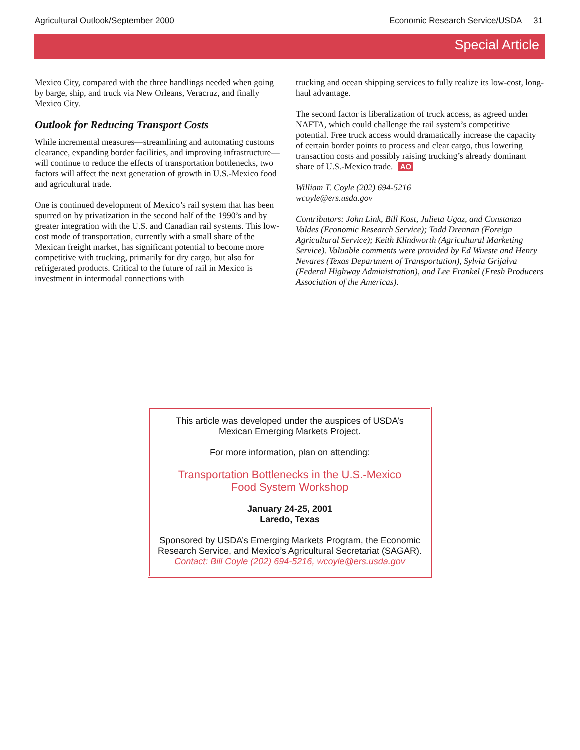Agricultural Outlook/September 2000 Economic Research Service/USDA 31
Special Article
Mexico City, compared with the three handlings needed when going by barge, ship, and truck via New Orleans, Veracruz, and finally Mexico City.
Outlook for Reducing Transport Costs
While incremental measures—streamlining and automating customs clearance, expanding border facilities, and improving infrastructure—will continue to reduce the effects of transportation bottlenecks, two factors will affect the next generation of growth in U.S.-Mexico food and agricultural trade.
One is continued development of Mexico’s rail system that has been spurred on by privatization in the second half of the 1990’s and by greater integration with the U.S. and Canadian rail systems. This low-cost mode of transportation, currently with a small share of the Mexican freight market, has significant potential to become more competitive with trucking, primarily for dry cargo, but also for refrigerated products. Critical to the future of rail in Mexico is investment in intermodal connections with
trucking and ocean shipping services to fully realize its low-cost, long-haul advantage.
The second factor is liberalization of truck access, as agreed under NAFTA, which could challenge the rail system’s competitive potential. Free truck access would dramatically increase the capacity of certain border points to process and clear cargo, thus lowering transaction costs and possibly raising trucking’s already dominant share of U.S.-Mexico trade. AO
William T. Coyle (202) 694-5216
wcoyle@ers.usda.gov
Contributors: John Link, Bill Kost, Julieta Ugaz, and Constanza Valdes (Economic Research Service); Todd Drennan (Foreign Agricultural Service); Keith Klindworth (Agricultural Marketing Service). Valuable comments were provided by Ed Wueste and Henry Nevares (Texas Department of Transportation), Sylvia Grijalva (Federal Highway Administration), and Lee Frankel (Fresh Producers Association of the Americas).
This article was developed under the auspices of USDA’s
Mexican Emerging Markets Project.
For more information, plan on attending:
Transportation Bottlenecks in the U.S.-Mexico
Food System Workshop
January 24-25, 2001
Laredo, Texas
Sponsored by USDA’s Emerging Markets Program, the Economic Research Service, and Mexico’s Agricultural Secretariat (SAGAR).
Contact: Bill Coyle (202) 694-5216, wcoyle@ers.usda.gov